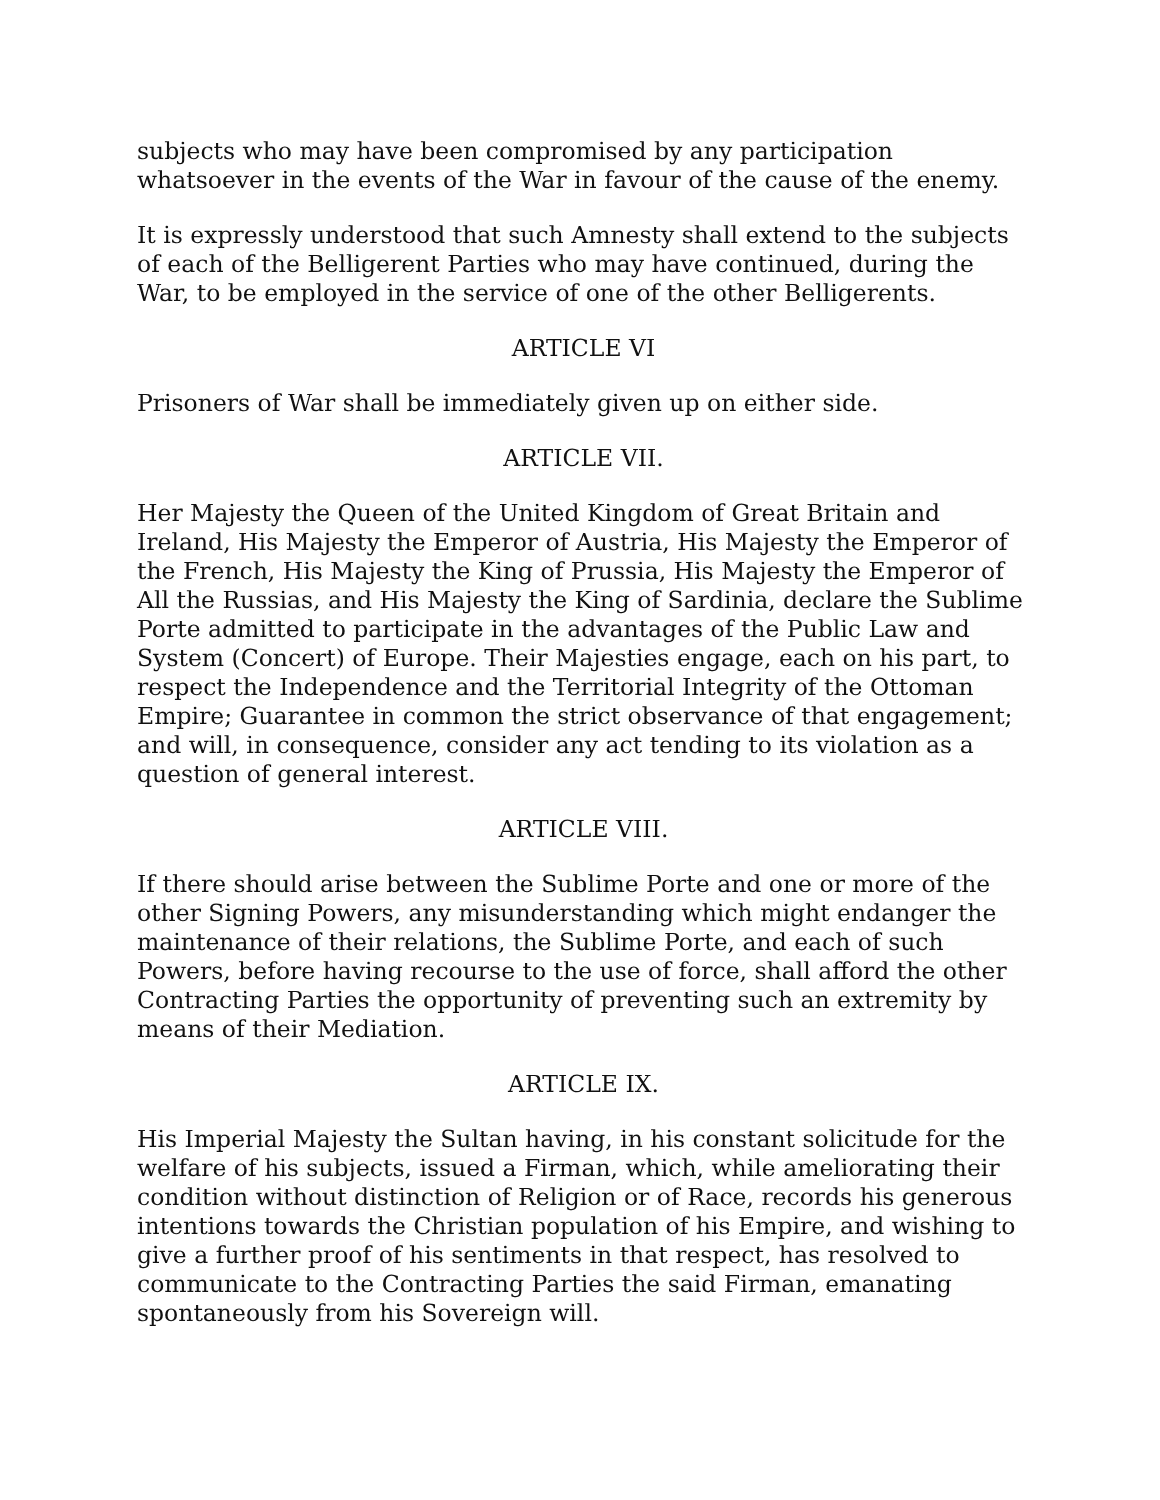subjects who may have been compromised by any participation whatsoever in the events of the War in favour of the cause of the enemy.
It is expressly understood that such Amnesty shall extend to the subjects of each of the Belligerent Parties who may have continued, during the War, to be employed in the service of one of the other Belligerents.
ARTICLE VI
Prisoners of War shall be immediately given up on either side.
ARTICLE VII.
Her Majesty the Queen of the United Kingdom of Great Britain and Ireland, His Majesty the Emperor of Austria, His Majesty the Emperor of the French, His Majesty the King of Prussia, His Majesty the Emperor of All the Russias, and His Majesty the King of Sardinia, declare the Sublime Porte admitted to participate in the advantages of the Public Law and System (Concert) of Europe. Their Majesties engage, each on his part, to respect the Independence and the Territorial Integrity of the Ottoman Empire; Guarantee in common the strict observance of that engagement; and will, in consequence, consider any act tending to its violation as a question of general interest.
ARTICLE VIII.
If there should arise between the Sublime Porte and one or more of the other Signing Powers, any misunderstanding which might endanger the maintenance of their relations, the Sublime Porte, and each of such Powers, before having recourse to the use of force, shall afford the other Contracting Parties the opportunity of preventing such an extremity by means of their Mediation.
ARTICLE IX.
His Imperial Majesty the Sultan having, in his constant solicitude for the welfare of his subjects, issued a Firman, which, while ameliorating their condition without distinction of Religion or of Race, records his generous intentions towards the Christian population of his Empire, and wishing to give a further proof of his sentiments in that respect, has resolved to communicate to the Contracting Parties the said Firman, emanating spontaneously from his Sovereign will.